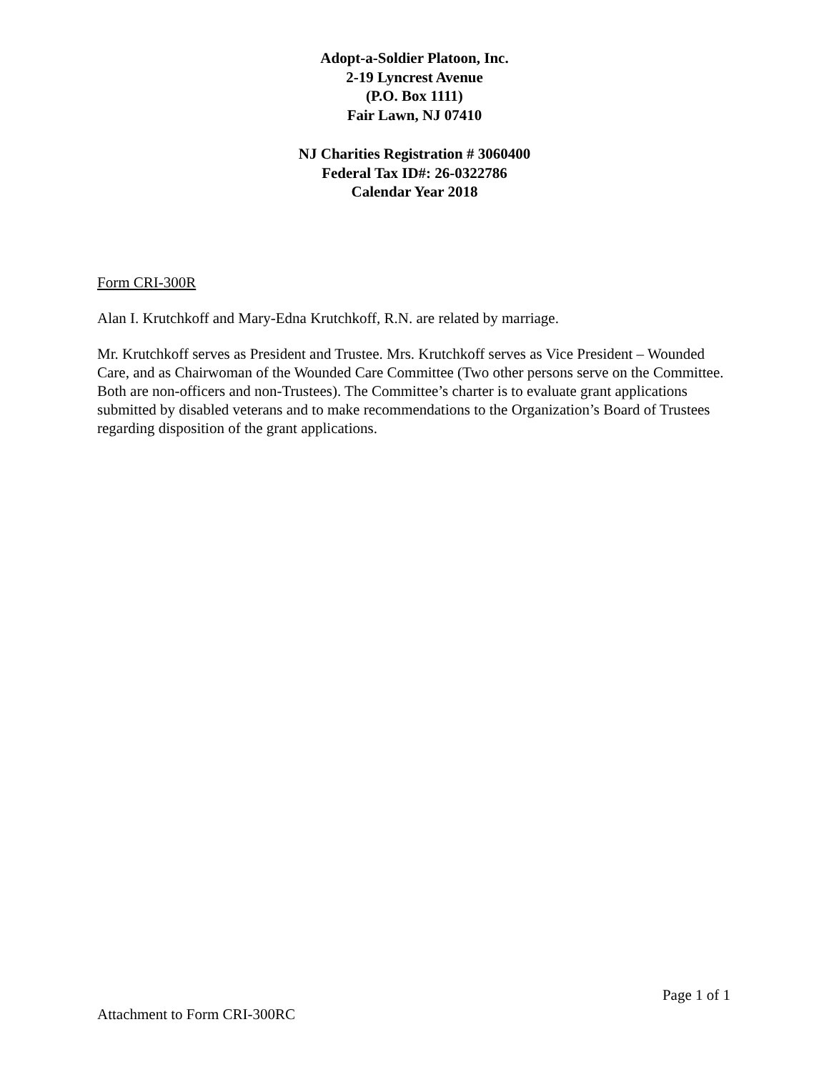Adopt-a-Soldier Platoon, Inc.
2-19 Lyncrest Avenue
(P.O. Box 1111)
Fair Lawn, NJ 07410
NJ Charities Registration # 3060400
Federal Tax ID#: 26-0322786
Calendar Year 2018
Form CRI-300R
Alan I. Krutchkoff and Mary-Edna Krutchkoff, R.N. are related by marriage.
Mr. Krutchkoff serves as President and Trustee. Mrs. Krutchkoff serves as Vice President – Wounded Care, and as Chairwoman of the Wounded Care Committee (Two other persons serve on the Committee. Both are non-officers and non-Trustees). The Committee’s charter is to evaluate grant applications submitted by disabled veterans and to make recommendations to the Organization’s Board of Trustees regarding disposition of the grant applications.
Page 1 of 1
Attachment to Form CRI-300RC